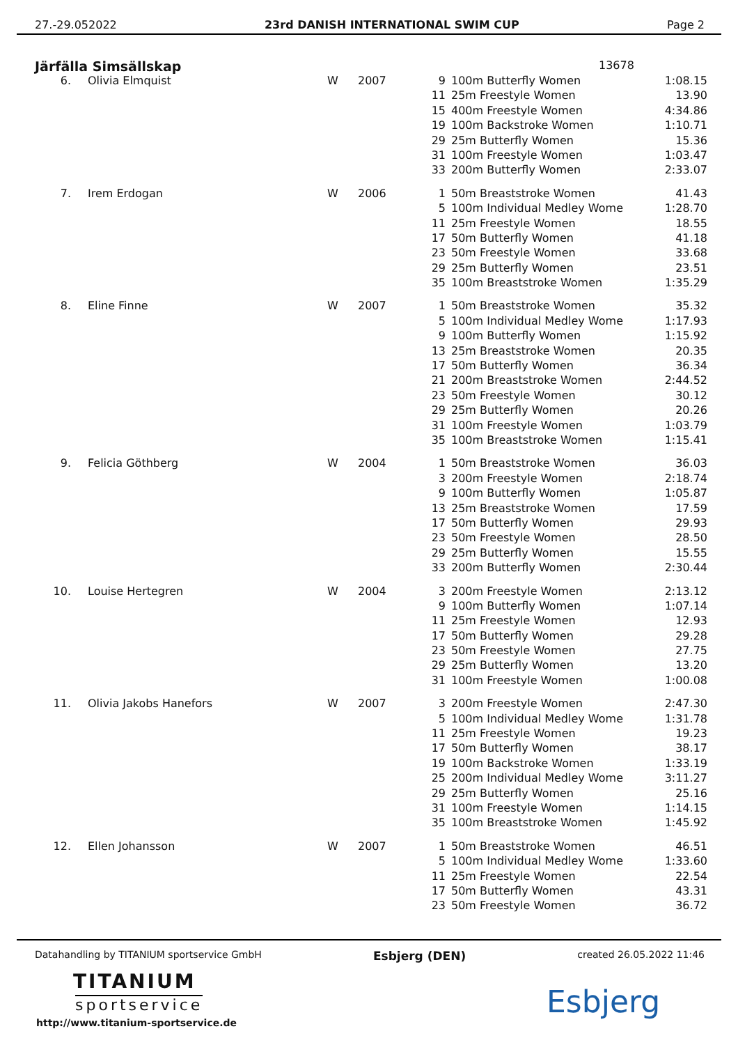27.-29.052022 23rd DANISH INTERNATIONAL SWIM CUP Page 2
Järfälla Simsällskap 13678
| 6. | Olivia Elmquist | W | 2007 | 9 | 100m Butterfly Women | 1:08.15 |
| | | | | 11 | 25m Freestyle Women | 13.90 |
| | | | | 15 | 400m Freestyle Women | 4:34.86 |
| | | | | 19 | 100m Backstroke Women | 1:10.71 |
| | | | | 29 | 25m Butterfly Women | 15.36 |
| | | | | 31 | 100m Freestyle Women | 1:03.47 |
| | | | | 33 | 200m Butterfly Women | 2:33.07 |
| 7. | Irem Erdogan | W | 2006 | 1 | 50m Breaststroke Women | 41.43 |
| | | | | 5 | 100m Individual Medley Wome | 1:28.70 |
| | | | | 11 | 25m Freestyle Women | 18.55 |
| | | | | 17 | 50m Butterfly Women | 41.18 |
| | | | | 23 | 50m Freestyle Women | 33.68 |
| | | | | 29 | 25m Butterfly Women | 23.51 |
| | | | | 35 | 100m Breaststroke Women | 1:35.29 |
| 8. | Eline Finne | W | 2007 | 1 | 50m Breaststroke Women | 35.32 |
| | | | | 5 | 100m Individual Medley Wome | 1:17.93 |
| | | | | 9 | 100m Butterfly Women | 1:15.92 |
| | | | | 13 | 25m Breaststroke Women | 20.35 |
| | | | | 17 | 50m Butterfly Women | 36.34 |
| | | | | 21 | 200m Breaststroke Women | 2:44.52 |
| | | | | 23 | 50m Freestyle Women | 30.12 |
| | | | | 29 | 25m Butterfly Women | 20.26 |
| | | | | 31 | 100m Freestyle Women | 1:03.79 |
| | | | | 35 | 100m Breaststroke Women | 1:15.41 |
| 9. | Felicia Göthberg | W | 2004 | 1 | 50m Breaststroke Women | 36.03 |
| | | | | 3 | 200m Freestyle Women | 2:18.74 |
| | | | | 9 | 100m Butterfly Women | 1:05.87 |
| | | | | 13 | 25m Breaststroke Women | 17.59 |
| | | | | 17 | 50m Butterfly Women | 29.93 |
| | | | | 23 | 50m Freestyle Women | 28.50 |
| | | | | 29 | 25m Butterfly Women | 15.55 |
| | | | | 33 | 200m Butterfly Women | 2:30.44 |
| 10. | Louise Hertegren | W | 2004 | 3 | 200m Freestyle Women | 2:13.12 |
| | | | | 9 | 100m Butterfly Women | 1:07.14 |
| | | | | 11 | 25m Freestyle Women | 12.93 |
| | | | | 17 | 50m Butterfly Women | 29.28 |
| | | | | 23 | 50m Freestyle Women | 27.75 |
| | | | | 29 | 25m Butterfly Women | 13.20 |
| | | | | 31 | 100m Freestyle Women | 1:00.08 |
| 11. | Olivia Jakobs Hanefors | W | 2007 | 3 | 200m Freestyle Women | 2:47.30 |
| | | | | 5 | 100m Individual Medley Wome | 1:31.78 |
| | | | | 11 | 25m Freestyle Women | 19.23 |
| | | | | 17 | 50m Butterfly Women | 38.17 |
| | | | | 19 | 100m Backstroke Women | 1:33.19 |
| | | | | 25 | 200m Individual Medley Wome | 3:11.27 |
| | | | | 29 | 25m Butterfly Women | 25.16 |
| | | | | 31 | 100m Freestyle Women | 1:14.15 |
| | | | | 35 | 100m Breaststroke Women | 1:45.92 |
| 12. | Ellen Johansson | W | 2007 | 1 | 50m Breaststroke Women | 46.51 |
| | | | | 5 | 100m Individual Medley Wome | 1:33.60 |
| | | | | 11 | 25m Freestyle Women | 22.54 |
| | | | | 17 | 50m Butterfly Women | 43.31 |
| | | | | 23 | 50m Freestyle Women | 36.72 |
Datahandling by TITANIUM sportservice GmbH Esbjerg (DEN) created 26.05.2022 11:46
TITANIUM
sportservice
http://www.titanium-sportservice.de
Esbjerg